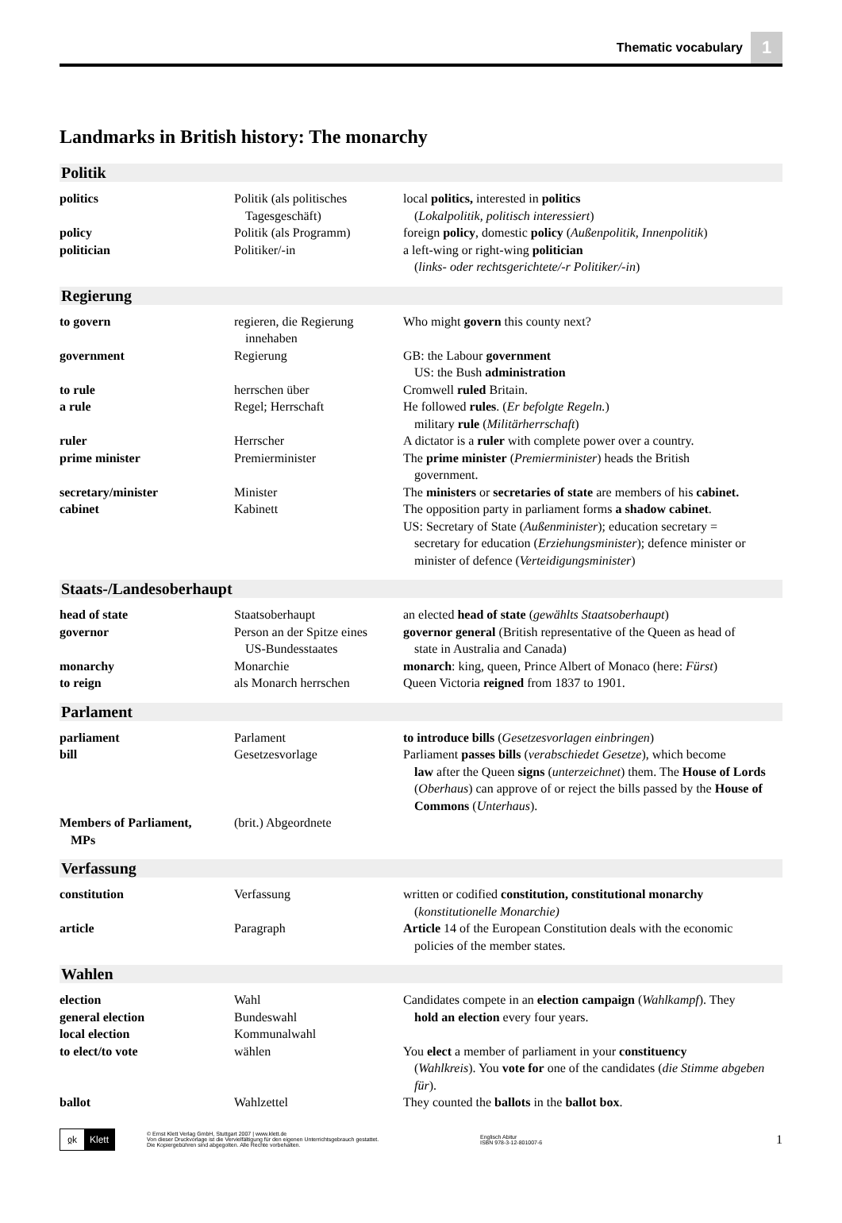Thematic vocabulary 1
Landmarks in British history: The monarchy
Politik
| politics | Politik (als politisches Tagesgeschäft) | local politics, interested in politics ( Lokalpolitik, politisch interessiert ) |
| policy | Politik (als Programm) | foreign policy , domestic policy ( Außenpolitik, Innenpolitik ) |
| politician | Politiker/-in | a left-wing or right-wing politician ( links- oder rechtsgerichtete/-r Politiker/-in ) |
Regierung
| to govern | regieren, die Regierung innehaben | Who might govern this county next? |
| government | Regierung | GB: the Labour government US: the Bush administration |
| to rule | herrschen über | Cromwell ruled Britain. |
| a rule | Regel; Herrschaft | He followed rules . ( Er befolgte Regeln. ) military rule ( Militärherrschaft ) |
| ruler | Herrscher | A dictator is a ruler with complete power over a country. |
| prime minister | Premierminister | The prime minister ( Premierminister ) heads the British government. |
| secretary/minister | Minister | The ministers or secretaries of state are members of his cabinet. |
| cabinet | Kabinett | The opposition party in parliament forms a shadow cabinet . US: Secretary of State ( Außenminister ); education secretary = secretary for education ( Erziehungsminister ); defence minister or minister of defence ( Verteidigungsminister ) |
Staats-/Landesoberhaupt
| head of state | Staatsoberhaupt | an elected head of state ( gewählts Staatsoberhaupt ) |
| governor | Person an der Spitze eines US-Bundesstaates | governor general (British representative of the Queen as head of state in Australia and Canada) |
| monarchy | Monarchie | monarch : king, queen, Prince Albert of Monaco (here: Fürst ) |
| to reign | als Monarch herrschen | Queen Victoria reigned from 1837 to 1901. |
Parlament
| parliament | Parlament | to introduce bills ( Gesetzesvorlagen einbringen ) |
| bill | Gesetzesvorlage | Parliament passes bills ( verabschiedet Gesetze ), which become law after the Queen signs ( unterzeichnet ) them. The House of Lords ( Oberhaus ) can approve of or reject the bills passed by the House of Commons ( Unterhaus ). |
| Members of Parliament, MPs | (brit.) Abgeordnete | |
Verfassung
| constitution | Verfassung | written or codified constitution, constitutional monarchy ( konstitutionelle Monarchie) |
| article | Paragraph | Article 14 of the European Constitution deals with the economic policies of the member states. |
Wahlen
| election | Wahl | Candidates compete in an election campaign ( Wahlkampf ). They hold an election every four years. |
| general election | Bundeswahl | |
| local election | Kommunalwahl | |
| to elect/to vote | wählen | You elect a member of parliament in your constituency ( Wahlkreis ). You vote for one of the candidates ( die Stimme abgeben für ). |
| ballot | Wahlzettel | They counted the ballots in the ballot box . |
ჲk Klett
© Ernst Klett Verlag GmbH, Stuttgart 2007 | www.klett.de
Von dieser Druckvorlage ist die Vervielfältigung für den eigenen Unterrichtsgebrauch gestattet.
Die Kopiergebühren sind abgegolten. Alle Rechte vorbehalten.
Englisch Abitur
ISBN 978-3-12-801007-6
1